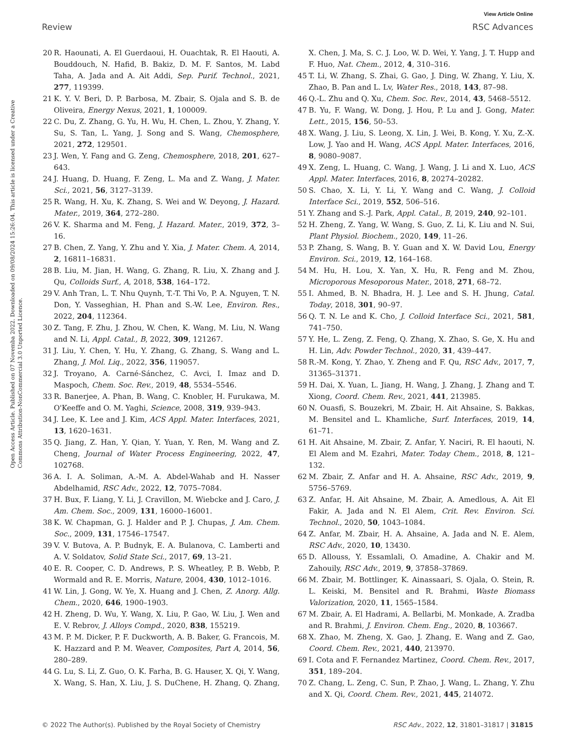View Article Online
Review RSC Advances
Open Access Article. Published on 07 Novemba 2022. Downloaded on 09/08/2024 15:26:04. This article is licensed under a Creative Commons Attribution-NonCommercial 3.0 Unported Licence.
20 R. Haounati, A. El Guerdaoui, H. Ouachtak, R. El Haouti, A. Bouddouch, N. Hafid, B. Bakiz, D. M. F. Santos, M. Labd Taha, A. Jada and A. Ait Addi, Sep. Purif. Technol., 2021, 277, 119399.
21 K. Y. V. Beri, D. P. Barbosa, M. Zbair, S. Ojala and S. B. de Oliveira, Energy Nexus, 2021, 1, 100009.
22 C. Du, Z. Zhang, G. Yu, H. Wu, H. Chen, L. Zhou, Y. Zhang, Y. Su, S. Tan, L. Yang, J. Song and S. Wang, Chemosphere, 2021, 272, 129501.
23 J. Wen, Y. Fang and G. Zeng, Chemosphere, 2018, 201, 627–643.
24 J. Huang, D. Huang, F. Zeng, L. Ma and Z. Wang, J. Mater. Sci., 2021, 56, 3127–3139.
25 R. Wang, H. Xu, K. Zhang, S. Wei and W. Deyong, J. Hazard. Mater., 2019, 364, 272–280.
26 V. K. Sharma and M. Feng, J. Hazard. Mater., 2019, 372, 3–16.
27 B. Chen, Z. Yang, Y. Zhu and Y. Xia, J. Mater. Chem. A, 2014, 2, 16811–16831.
28 B. Liu, M. Jian, H. Wang, G. Zhang, R. Liu, X. Zhang and J. Qu, Colloids Surf., A, 2018, 538, 164–172.
29 V. Anh Tran, L. T. Nhu Quynh, T.-T. Thi Vo, P. A. Nguyen, T. N. Don, Y. Vasseghian, H. Phan and S.-W. Lee, Environ. Res., 2022, 204, 112364.
30 Z. Tang, F. Zhu, J. Zhou, W. Chen, K. Wang, M. Liu, N. Wang and N. Li, Appl. Catal., B, 2022, 309, 121267.
31 J. Liu, Y. Chen, Y. Hu, Y. Zhang, G. Zhang, S. Wang and L. Zhang, J. Mol. Liq., 2022, 356, 119057.
32 J. Troyano, A. Carné-Sánchez, C. Avci, I. Imaz and D. Maspoch, Chem. Soc. Rev., 2019, 48, 5534–5546.
33 R. Banerjee, A. Phan, B. Wang, C. Knobler, H. Furukawa, M. O'Keeffe and O. M. Yaghi, Science, 2008, 319, 939–943.
34 J. Lee, K. Lee and J. Kim, ACS Appl. Mater. Interfaces, 2021, 13, 1620–1631.
35 Q. Jiang, Z. Han, Y. Qian, Y. Yuan, Y. Ren, M. Wang and Z. Cheng, Journal of Water Process Engineering, 2022, 47, 102768.
36 A. I. A. Soliman, A.-M. A. Abdel-Wahab and H. Nasser Abdelhamid, RSC Adv., 2022, 12, 7075–7084.
37 H. Bux, F. Liang, Y. Li, J. Cravillon, M. Wiebcke and J. Caro, J. Am. Chem. Soc., 2009, 131, 16000–16001.
38 K. W. Chapman, G. J. Halder and P. J. Chupas, J. Am. Chem. Soc., 2009, 131, 17546–17547.
39 V. V. Butova, A. P. Budnyk, E. A. Bulanova, C. Lamberti and A. V. Soldatov, Solid State Sci., 2017, 69, 13–21.
40 E. R. Cooper, C. D. Andrews, P. S. Wheatley, P. B. Webb, P. Wormald and R. E. Morris, Nature, 2004, 430, 1012–1016.
41 W. Lin, J. Gong, W. Ye, X. Huang and J. Chen, Z. Anorg. Allg. Chem., 2020, 646, 1900–1903.
42 H. Zheng, D. Wu, Y. Wang, X. Liu, P. Gao, W. Liu, J. Wen and E. V. Rebrov, J. Alloys Compd., 2020, 838, 155219.
43 M. P. M. Dicker, P. F. Duckworth, A. B. Baker, G. Francois, M. K. Hazzard and P. M. Weaver, Composites, Part A, 2014, 56, 280–289.
44 G. Lu, S. Li, Z. Guo, O. K. Farha, B. G. Hauser, X. Qi, Y. Wang, X. Wang, S. Han, X. Liu, J. S. DuChene, H. Zhang, Q. Zhang, X. Chen, J. Ma, S. C. J. Loo, W. D. Wei, Y. Yang, J. T. Hupp and F. Huo, Nat. Chem., 2012, 4, 310–316.
45 T. Li, W. Zhang, S. Zhai, G. Gao, J. Ding, W. Zhang, Y. Liu, X. Zhao, B. Pan and L. Lv, Water Res., 2018, 143, 87–98.
46 Q.-L. Zhu and Q. Xu, Chem. Soc. Rev., 2014, 43, 5468–5512.
47 B. Yu, F. Wang, W. Dong, J. Hou, P. Lu and J. Gong, Mater. Lett., 2015, 156, 50–53.
48 X. Wang, J. Liu, S. Leong, X. Lin, J. Wei, B. Kong, Y. Xu, Z.-X. Low, J. Yao and H. Wang, ACS Appl. Mater. Interfaces, 2016, 8, 9080–9087.
49 X. Zeng, L. Huang, C. Wang, J. Wang, J. Li and X. Luo, ACS Appl. Mater. Interfaces, 2016, 8, 20274–20282.
50 S. Chao, X. Li, Y. Li, Y. Wang and C. Wang, J. Colloid Interface Sci., 2019, 552, 506–516.
51 Y. Zhang and S.-J. Park, Appl. Catal., B, 2019, 240, 92–101.
52 H. Zheng, Z. Yang, W. Wang, S. Guo, Z. Li, K. Liu and N. Sui, Plant Physiol. Biochem., 2020, 149, 11–26.
53 P. Zhang, S. Wang, B. Y. Guan and X. W. David Lou, Energy Environ. Sci., 2019, 12, 164–168.
54 M. Hu, H. Lou, X. Yan, X. Hu, R. Feng and M. Zhou, Microporous Mesoporous Mater., 2018, 271, 68–72.
55 I. Ahmed, B. N. Bhadra, H. J. Lee and S. H. Jhung, Catal. Today, 2018, 301, 90–97.
56 Q. T. N. Le and K. Cho, J. Colloid Interface Sci., 2021, 581, 741–750.
57 Y. He, L. Zeng, Z. Feng, Q. Zhang, X. Zhao, S. Ge, X. Hu and H. Lin, Adv. Powder Technol., 2020, 31, 439–447.
58 R.-M. Kong, Y. Zhao, Y. Zheng and F. Qu, RSC Adv., 2017, 7, 31365–31371.
59 H. Dai, X. Yuan, L. Jiang, H. Wang, J. Zhang, J. Zhang and T. Xiong, Coord. Chem. Rev., 2021, 441, 213985.
60 N. Ouasfi, S. Bouzekri, M. Zbair, H. Ait Ahsaine, S. Bakkas, M. Bensitel and L. Khamliche, Surf. Interfaces, 2019, 14, 61–71.
61 H. Ait Ahsaine, M. Zbair, Z. Anfar, Y. Naciri, R. El haouti, N. El Alem and M. Ezahri, Mater. Today Chem., 2018, 8, 121–132.
62 M. Zbair, Z. Anfar and H. A. Ahsaine, RSC Adv., 2019, 9, 5756–5769.
63 Z. Anfar, H. Ait Ahsaine, M. Zbair, A. Amedlous, A. Ait El Fakir, A. Jada and N. El Alem, Crit. Rev. Environ. Sci. Technol., 2020, 50, 1043–1084.
64 Z. Anfar, M. Zbair, H. A. Ahsaine, A. Jada and N. E. Alem, RSC Adv., 2020, 10, 13430.
65 D. Allouss, Y. Essamlali, O. Amadine, A. Chakir and M. Zahouily, RSC Adv., 2019, 9, 37858–37869.
66 M. Zbair, M. Bottlinger, K. Ainassaari, S. Ojala, O. Stein, R. L. Keiski, M. Bensitel and R. Brahmi, Waste Biomass Valorization, 2020, 11, 1565–1584.
67 M. Zbair, A. El Hadrami, A. Bellarbi, M. Monkade, A. Zradba and R. Brahmi, J. Environ. Chem. Eng., 2020, 8, 103667.
68 X. Zhao, M. Zheng, X. Gao, J. Zhang, E. Wang and Z. Gao, Coord. Chem. Rev., 2021, 440, 213970.
69 I. Cota and F. Fernandez Martinez, Coord. Chem. Rev., 2017, 351, 189–204.
70 Z. Chang, L. Zeng, C. Sun, P. Zhao, J. Wang, L. Zhang, Y. Zhu and X. Qi, Coord. Chem. Rev., 2021, 445, 214072.
© 2022 The Author(s). Published by the Royal Society of Chemistry RSC Adv., 2022, 12, 31801–31817 | 31815